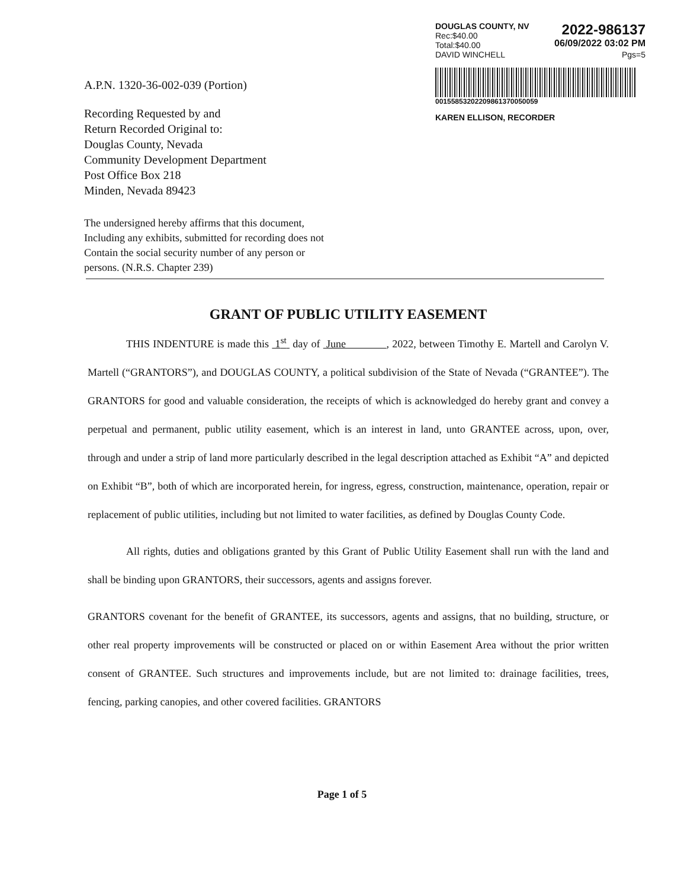DOUGLAS COUNTY, NV
Rec:$40.00
Total:$40.00
2022-986137
06/09/2022 03:02 PM
DAVID WINCHELL Pgs=5
00155853202209861370050059
KAREN ELLISON, RECORDER
A.P.N. 1320-36-002-039 (Portion)
Recording Requested by and
Return Recorded Original to:
Douglas County, Nevada
Community Development Department
Post Office Box 218
Minden, Nevada 89423
The undersigned hereby affirms that this document,
Including any exhibits, submitted for recording does not
Contain the social security number of any person or
persons. (N.R.S. Chapter 239)
GRANT OF PUBLIC UTILITY EASEMENT
THIS INDENTURE is made this 1<sup>st</sup> day of June , 2022, between Timothy E. Martell and Carolyn V. Martell (“GRANTORS”), and DOUGLAS COUNTY, a political subdivision of the State of Nevada (“GRANTEE”). The GRANTORS for good and valuable consideration, the receipts of which is acknowledged do hereby grant and convey a perpetual and permanent, public utility easement, which is an interest in land, unto GRANTEE across, upon, over, through and under a strip of land more particularly described in the legal description attached as Exhibit “A” and depicted on Exhibit “B”, both of which are incorporated herein, for ingress, egress, construction, maintenance, operation, repair or replacement of public utilities, including but not limited to water facilities, as defined by Douglas County Code.
All rights, duties and obligations granted by this Grant of Public Utility Easement shall run with the land and shall be binding upon GRANTORS, their successors, agents and assigns forever.
GRANTORS covenant for the benefit of GRANTEE, its successors, agents and assigns, that no building, structure, or other real property improvements will be constructed or placed on or within Easement Area without the prior written consent of GRANTEE. Such structures and improvements include, but are not limited to: drainage facilities, trees, fencing, parking canopies, and other covered facilities. GRANTORS
Page 1 of 5